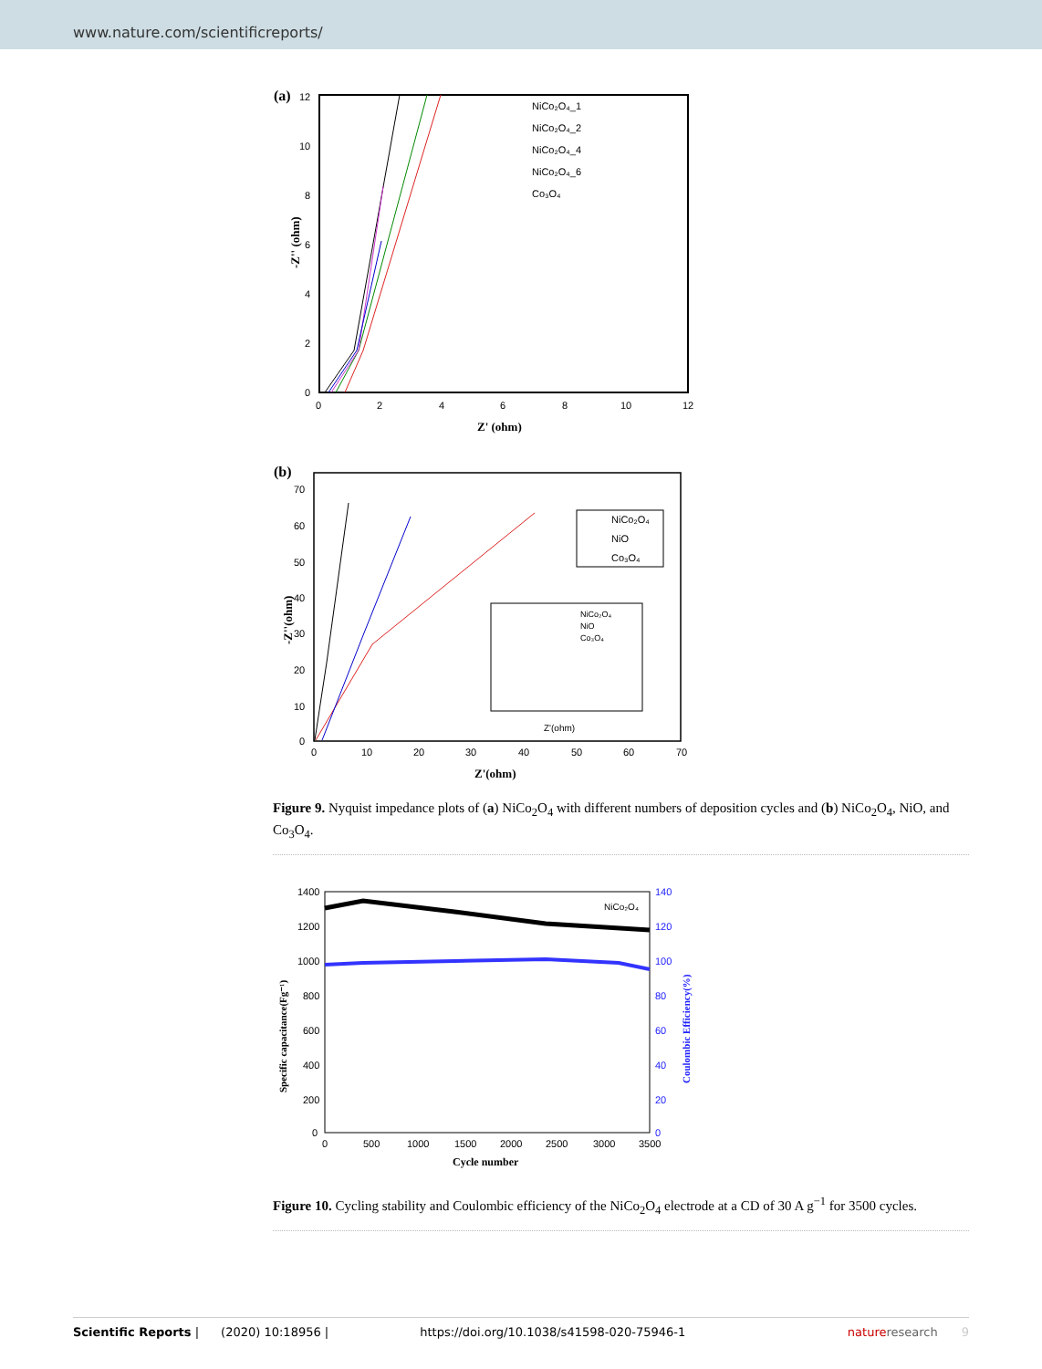www.nature.com/scientificreports/
(a)
12
10
8
6
4
2
0
0
2
4
6
8
10
12
Z' (ohm)
-Z'' (ohm)
NiCo₂O₄_1
NiCo₂O₄_2
NiCo₂O₄_4
NiCo₂O₄_6
Co₃O₄
(b)
70
60
50
40
30
20
10
0
0
10
20
30
40
50
60
70
Z'(ohm)
-Z''(ohm)
NiCo₂O₄
NiO
Co₃O₄
Z'(ohm)
NiCo₂O₄
NiO
Co₃O₄
Figure 9. Nyquist impedance plots of (a) NiCo<sub>2</sub>O<sub>4</sub> with different numbers of deposition cycles and (b) NiCo<sub>2</sub>O<sub>4</sub>, NiO, and Co<sub>3</sub>O<sub>4</sub>.
1400
1200
1000
800
600
400
200
0
0
500
1000
1500
2000
2500
3000
3500
140
120
100
80
60
40
20
0
Cycle number
Specific capacitance(Fg⁻¹)
Coulombic Efficiency(%)
NiCo₂O₄
Figure 10. Cycling stability and Coulombic efficiency of the NiCo<sub>2</sub>O<sub>4</sub> electrode at a CD of 30 A g<sup>−1</sup> for 3500 cycles.
Scientific Reports | (2020) 10:18956 | https://doi.org/10.1038/s41598-020-75946-1 natureresearch 9